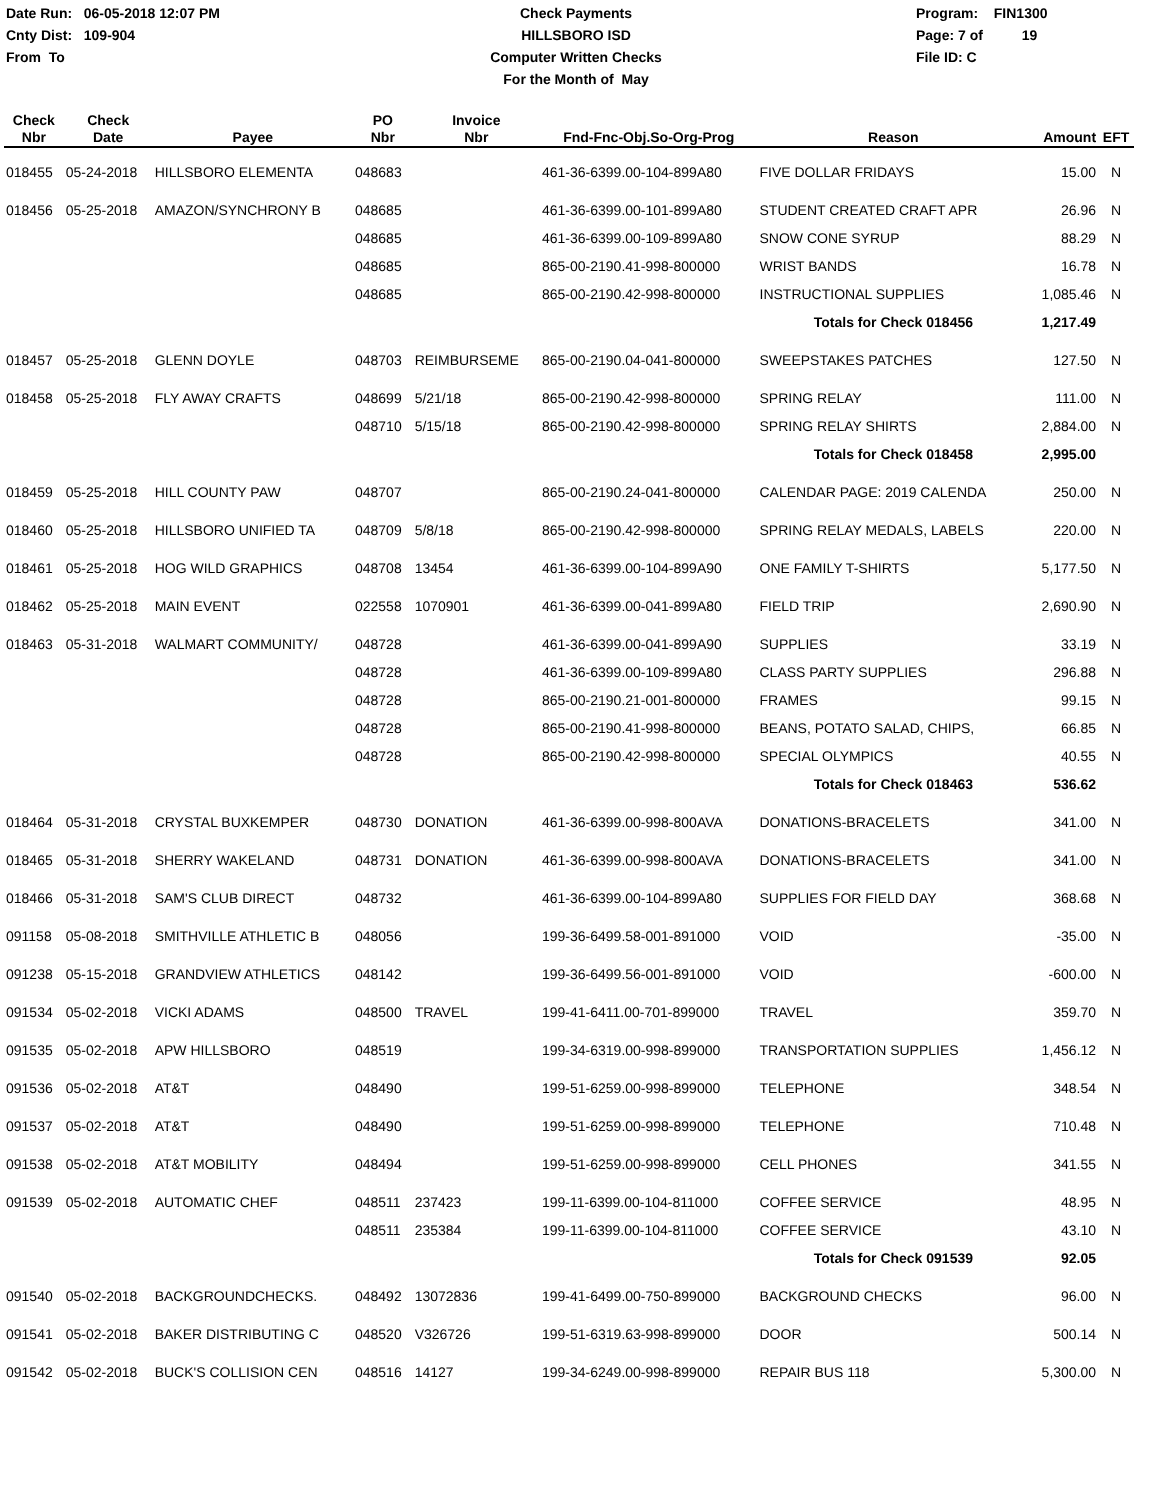Date Run: 06-05-2018 12:07 PM
Cnty Dist: 109-904
From To
Check Payments
HILLSBORO ISD
Computer Written Checks
For the Month of May
Program: FIN1300
Page: 7 of 19
File ID: C
| Check Nbr | Check Date | Payee | PO Nbr | Invoice Nbr | Fnd-Fnc-Obj.So-Org-Prog | Reason | Amount | EFT |
| --- | --- | --- | --- | --- | --- | --- | --- | --- |
| 018455 | 05-24-2018 | HILLSBORO ELEMENTA | 048683 | | 461-36-6399.00-104-899A80 | FIVE DOLLAR FRIDAYS | 15.00 | N |
| 018456 | 05-25-2018 | AMAZON/SYNCHRONY B | 048685 | | 461-36-6399.00-101-899A80 | STUDENT CREATED CRAFT APR | 26.96 | N |
| | | | 048685 | | 461-36-6399.00-109-899A80 | SNOW CONE SYRUP | 88.29 | N |
| | | | 048685 | | 865-00-2190.41-998-800000 | WRIST BANDS | 16.78 | N |
| | | | 048685 | | 865-00-2190.42-998-800000 | INSTRUCTIONAL SUPPLIES | 1,085.46 | N |
| | | | | | | Totals for Check 018456 | 1,217.49 | |
| 018457 | 05-25-2018 | GLENN DOYLE | 048703 | REIMBURSEME | 865-00-2190.04-041-800000 | SWEEPSTAKES PATCHES | 127.50 | N |
| 018458 | 05-25-2018 | FLY AWAY CRAFTS | 048699 | 5/21/18 | 865-00-2190.42-998-800000 | SPRING RELAY | 111.00 | N |
| | | | 048710 | 5/15/18 | 865-00-2190.42-998-800000 | SPRING RELAY SHIRTS | 2,884.00 | N |
| | | | | | | Totals for Check 018458 | 2,995.00 | |
| 018459 | 05-25-2018 | HILL COUNTY PAW | 048707 | | 865-00-2190.24-041-800000 | CALENDAR PAGE: 2019 CALENDA | 250.00 | N |
| 018460 | 05-25-2018 | HILLSBORO UNIFIED TA | 048709 | 5/8/18 | 865-00-2190.42-998-800000 | SPRING RELAY MEDALS, LABELS | 220.00 | N |
| 018461 | 05-25-2018 | HOG WILD GRAPHICS | 048708 | 13454 | 461-36-6399.00-104-899A90 | ONE FAMILY T-SHIRTS | 5,177.50 | N |
| 018462 | 05-25-2018 | MAIN EVENT | 022558 | 1070901 | 461-36-6399.00-041-899A80 | FIELD TRIP | 2,690.90 | N |
| 018463 | 05-31-2018 | WALMART COMMUNITY/ | 048728 | | 461-36-6399.00-041-899A90 | SUPPLIES | 33.19 | N |
| | | | 048728 | | 461-36-6399.00-109-899A80 | CLASS PARTY SUPPLIES | 296.88 | N |
| | | | 048728 | | 865-00-2190.21-001-800000 | FRAMES | 99.15 | N |
| | | | 048728 | | 865-00-2190.41-998-800000 | BEANS, POTATO SALAD, CHIPS, | 66.85 | N |
| | | | 048728 | | 865-00-2190.42-998-800000 | SPECIAL OLYMPICS | 40.55 | N |
| | | | | | | Totals for Check 018463 | 536.62 | |
| 018464 | 05-31-2018 | CRYSTAL BUXKEMPER | 048730 | DONATION | 461-36-6399.00-998-800AVA | DONATIONS-BRACELETS | 341.00 | N |
| 018465 | 05-31-2018 | SHERRY WAKELAND | 048731 | DONATION | 461-36-6399.00-998-800AVA | DONATIONS-BRACELETS | 341.00 | N |
| 018466 | 05-31-2018 | SAM'S CLUB DIRECT | 048732 | | 461-36-6399.00-104-899A80 | SUPPLIES FOR FIELD DAY | 368.68 | N |
| 091158 | 05-08-2018 | SMITHVILLE ATHLETIC B | 048056 | | 199-36-6499.58-001-891000 | VOID | -35.00 | N |
| 091238 | 05-15-2018 | GRANDVIEW ATHLETICS | 048142 | | 199-36-6499.56-001-891000 | VOID | -600.00 | N |
| 091534 | 05-02-2018 | VICKI ADAMS | 048500 | TRAVEL | 199-41-6411.00-701-899000 | TRAVEL | 359.70 | N |
| 091535 | 05-02-2018 | APW HILLSBORO | 048519 | | 199-34-6319.00-998-899000 | TRANSPORTATION SUPPLIES | 1,456.12 | N |
| 091536 | 05-02-2018 | AT&T | 048490 | | 199-51-6259.00-998-899000 | TELEPHONE | 348.54 | N |
| 091537 | 05-02-2018 | AT&T | 048490 | | 199-51-6259.00-998-899000 | TELEPHONE | 710.48 | N |
| 091538 | 05-02-2018 | AT&T MOBILITY | 048494 | | 199-51-6259.00-998-899000 | CELL PHONES | 341.55 | N |
| 091539 | 05-02-2018 | AUTOMATIC CHEF | 048511 | 237423 | 199-11-6399.00-104-811000 | COFFEE SERVICE | 48.95 | N |
| | | | 048511 | 235384 | 199-11-6399.00-104-811000 | COFFEE SERVICE | 43.10 | N |
| | | | | | | Totals for Check 091539 | 92.05 | |
| 091540 | 05-02-2018 | BACKGROUNDCHECKS. | 048492 | 13072836 | 199-41-6499.00-750-899000 | BACKGROUND CHECKS | 96.00 | N |
| 091541 | 05-02-2018 | BAKER DISTRIBUTING C | 048520 | V326726 | 199-51-6319.63-998-899000 | DOOR | 500.14 | N |
| 091542 | 05-02-2018 | BUCK'S COLLISION CEN | 048516 | 14127 | 199-34-6249.00-998-899000 | REPAIR BUS 118 | 5,300.00 | N |